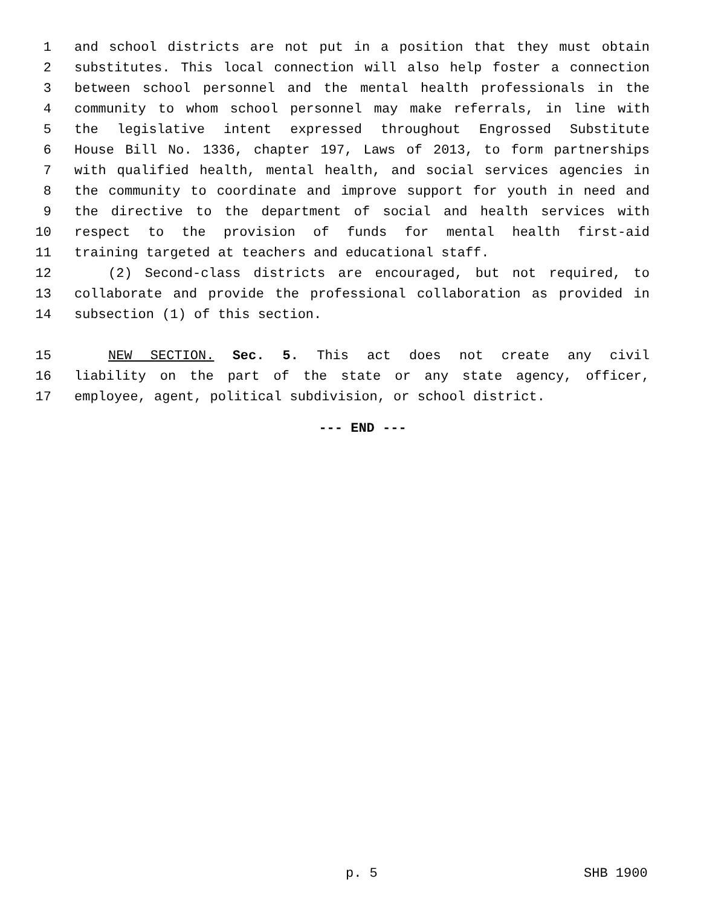1 and school districts are not put in a position that they must obtain
2 substitutes. This local connection will also help foster a connection
3 between school personnel and the mental health professionals in the
4 community to whom school personnel may make referrals, in line with
5 the legislative intent expressed throughout Engrossed Substitute
6 House Bill No. 1336, chapter 197, Laws of 2013, to form partnerships
7 with qualified health, mental health, and social services agencies in
8 the community to coordinate and improve support for youth in need and
9 the directive to the department of social and health services with
10 respect to the provision of funds for mental health first-aid
11 training targeted at teachers and educational staff.
12 (2) Second-class districts are encouraged, but not required, to
13 collaborate and provide the professional collaboration as provided in
14 subsection (1) of this section.
15 NEW SECTION. Sec. 5. This act does not create any civil
16 liability on the part of the state or any state agency, officer,
17 employee, agent, political subdivision, or school district.
--- END ---
p. 5 SHB 1900